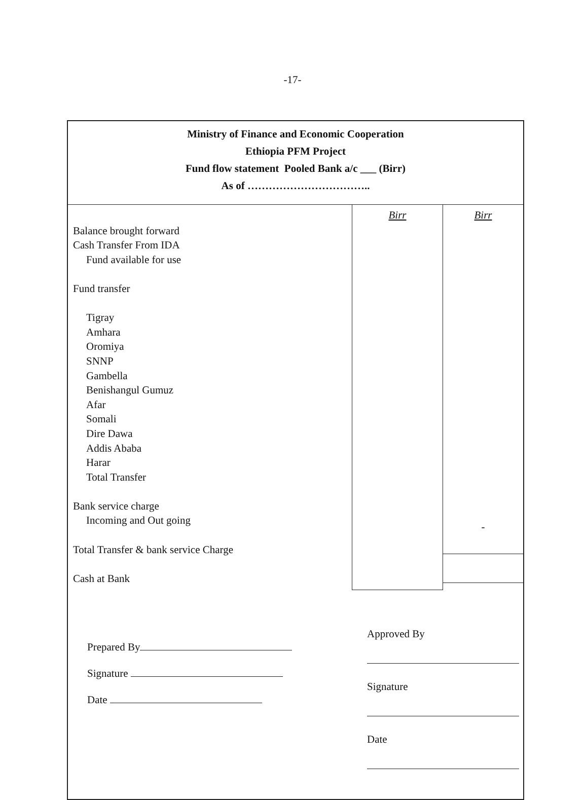-17-
Ministry of Finance and Economic Cooperation
Ethiopia PFM Project
Fund flow statement Pooled Bank a/c ___ (Birr)
As of ……………………………..
| Balance brought forward Cash Transfer From IDA Fund available for use Fund transfer Tigray Amhara Oromiya SNNP Gambella Benishangul Gumuz Afar Somali Dire Dawa Addis Ababa Harar Total Transfer Bank service charge Incoming and Out going Total Transfer & bank service Charge Cash at Bank | Birr | Birr - |
Prepared By
Signature
Date
Approved By
Signature
Date